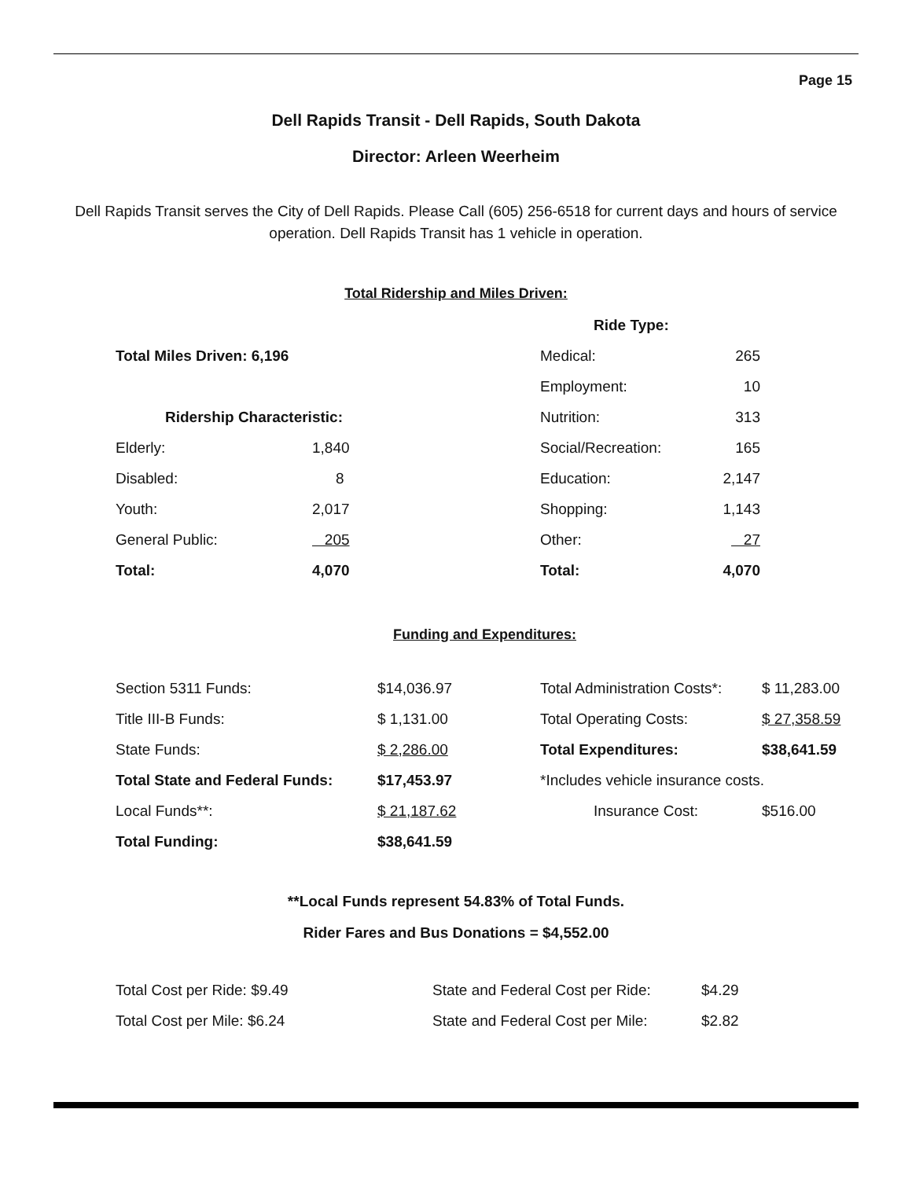Page 15
Dell Rapids Transit - Dell Rapids, South Dakota
Director: Arleen Weerheim
Dell Rapids Transit serves the City of Dell Rapids. Please Call (605) 256-6518 for current days and hours of service operation. Dell Rapids Transit has 1 vehicle in operation.
Total Ridership and Miles Driven:
| | | Ride Type: | |
| Total Miles Driven: 6,196 | | Medical: | 265 |
| | | Employment: | 10 |
| Ridership Characteristic: | | Nutrition: | 313 |
| Elderly: | 1,840 | Social/Recreation: | 165 |
| Disabled: | 8 | Education: | 2,147 |
| Youth: | 2,017 | Shopping: | 1,143 |
| General Public: | 205 | Other: | 27 |
| Total: | 4,070 | Total: | 4,070 |
Funding and Expenditures:
| Section 5311 Funds: | $14,036.97 | Total Administration Costs*: | $ 11,283.00 |
| Title III-B Funds: | $ 1,131.00 | Total Operating Costs: | $ 27,358.59 |
| State Funds: | $ 2,286.00 | Total Expenditures: | $38,641.59 |
| Total State and Federal Funds: | $17,453.97 | *Includes vehicle insurance costs. | |
| Local Funds**: | $ 21,187.62 | Insurance Cost: | $516.00 |
| Total Funding: | $38,641.59 | | |
**Local Funds represent 54.83% of Total Funds.
Rider Fares and Bus Donations = $4,552.00
| Total Cost per Ride: $9.49 | State and Federal Cost per Ride: | $4.29 |
| Total Cost per Mile: $6.24 | State and Federal Cost per Mile: | $2.82 |